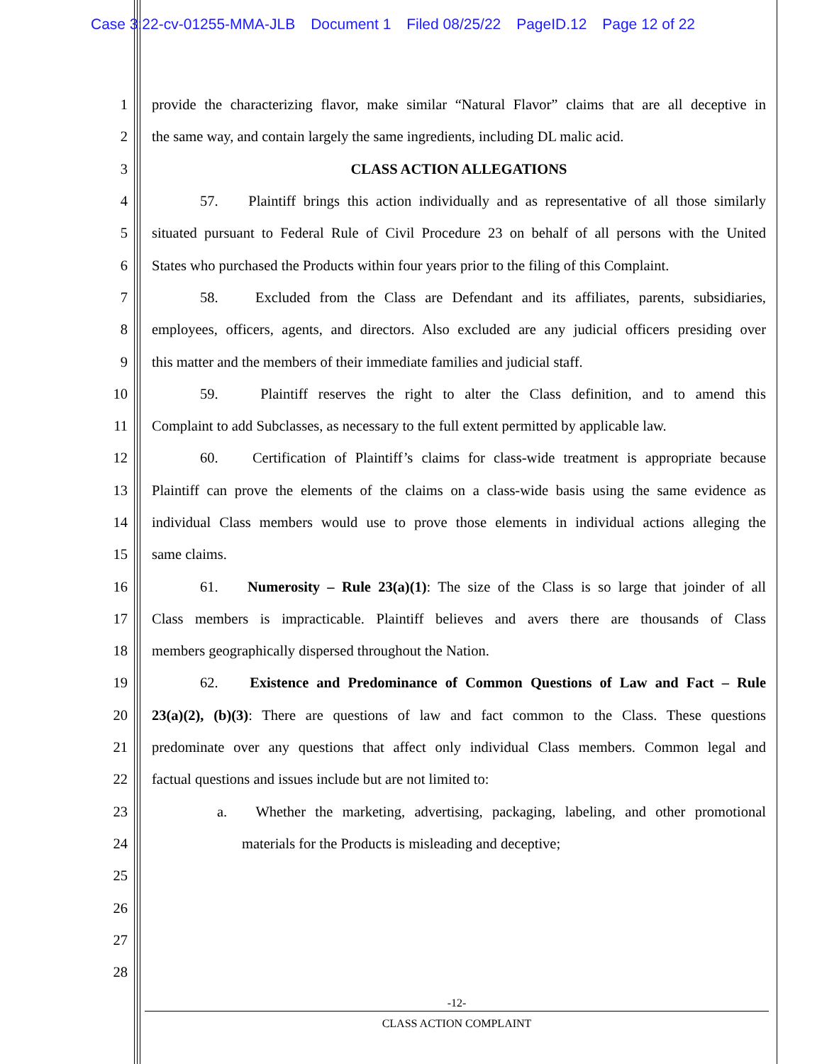Case 3:22-cv-01255-MMA-JLB Document 1 Filed 08/25/22 PageID.12 Page 12 of 22
1 provide the characterizing flavor, make similar “Natural Flavor” claims that are all deceptive in
2 the same way, and contain largely the same ingredients, including DL malic acid.
3 CLASS ACTION ALLEGATIONS
4 57. Plaintiff brings this action individually and as representative of all those similarly
5 situated pursuant to Federal Rule of Civil Procedure 23 on behalf of all persons with the United
6 States who purchased the Products within four years prior to the filing of this Complaint.
7 58. Excluded from the Class are Defendant and its affiliates, parents, subsidiaries,
8 employees, officers, agents, and directors. Also excluded are any judicial officers presiding over
9 this matter and the members of their immediate families and judicial staff.
10 59. Plaintiff reserves the right to alter the Class definition, and to amend this
11 Complaint to add Subclasses, as necessary to the full extent permitted by applicable law.
12 60. Certification of Plaintiff’s claims for class-wide treatment is appropriate because
13 Plaintiff can prove the elements of the claims on a class-wide basis using the same evidence as
14 individual Class members would use to prove those elements in individual actions alleging the
15 same claims.
16 61. Numerosity – Rule 23(a)(1): The size of the Class is so large that joinder of all
17 Class members is impracticable. Plaintiff believes and avers there are thousands of Class
18 members geographically dispersed throughout the Nation.
19 62. Existence and Predominance of Common Questions of Law and Fact – Rule
20 23(a)(2), (b)(3): There are questions of law and fact common to the Class. These questions
21 predominate over any questions that affect only individual Class members. Common legal and
22 factual questions and issues include but are not limited to:
23 a. Whether the marketing, advertising, packaging, labeling, and other promotional
24 materials for the Products is misleading and deceptive;
25
26
27
28
-12-
CLASS ACTION COMPLAINT